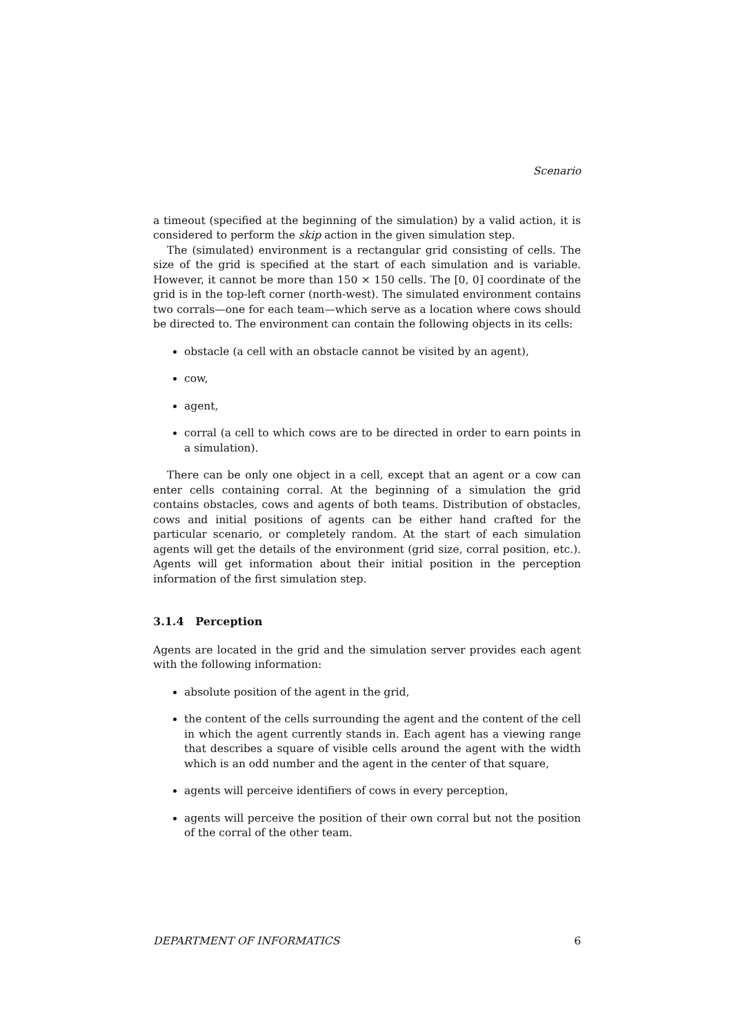Scenario
a timeout (specified at the beginning of the simulation) by a valid action, it is considered to perform the skip action in the given simulation step.
The (simulated) environment is a rectangular grid consisting of cells. The size of the grid is specified at the start of each simulation and is variable. However, it cannot be more than 150 × 150 cells. The [0, 0] coordinate of the grid is in the top-left corner (north-west). The simulated environment contains two corrals—one for each team—which serve as a location where cows should be directed to. The environment can contain the following objects in its cells:
obstacle (a cell with an obstacle cannot be visited by an agent),
cow,
agent,
corral (a cell to which cows are to be directed in order to earn points in a simulation).
There can be only one object in a cell, except that an agent or a cow can enter cells containing corral. At the beginning of a simulation the grid contains obstacles, cows and agents of both teams. Distribution of obstacles, cows and initial positions of agents can be either hand crafted for the particular scenario, or completely random. At the start of each simulation agents will get the details of the environment (grid size, corral position, etc.). Agents will get information about their initial position in the perception information of the first simulation step.
3.1.4 Perception
Agents are located in the grid and the simulation server provides each agent with the following information:
absolute position of the agent in the grid,
the content of the cells surrounding the agent and the content of the cell in which the agent currently stands in. Each agent has a viewing range that describes a square of visible cells around the agent with the width which is an odd number and the agent in the center of that square,
agents will perceive identifiers of cows in every perception,
agents will perceive the position of their own corral but not the position of the corral of the other team.
DEPARTMENT OF INFORMATICS 6